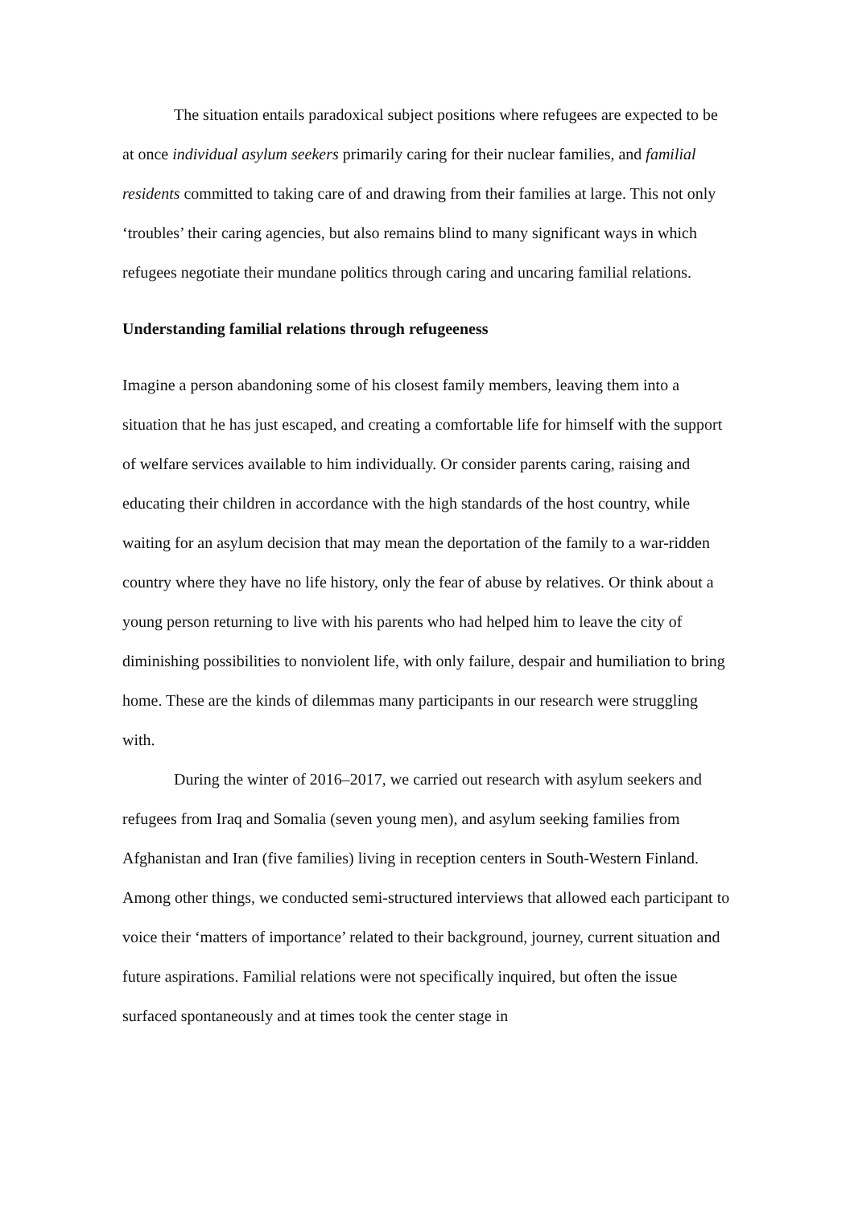The situation entails paradoxical subject positions where refugees are expected to be at once individual asylum seekers primarily caring for their nuclear families, and familial residents committed to taking care of and drawing from their families at large. This not only ‘troubles’ their caring agencies, but also remains blind to many significant ways in which refugees negotiate their mundane politics through caring and uncaring familial relations.
Understanding familial relations through refugeeness
Imagine a person abandoning some of his closest family members, leaving them into a situation that he has just escaped, and creating a comfortable life for himself with the support of welfare services available to him individually. Or consider parents caring, raising and educating their children in accordance with the high standards of the host country, while waiting for an asylum decision that may mean the deportation of the family to a war-ridden country where they have no life history, only the fear of abuse by relatives. Or think about a young person returning to live with his parents who had helped him to leave the city of diminishing possibilities to nonviolent life, with only failure, despair and humiliation to bring home. These are the kinds of dilemmas many participants in our research were struggling with.
During the winter of 2016–2017, we carried out research with asylum seekers and refugees from Iraq and Somalia (seven young men), and asylum seeking families from Afghanistan and Iran (five families) living in reception centers in South-Western Finland. Among other things, we conducted semi-structured interviews that allowed each participant to voice their ‘matters of importance’ related to their background, journey, current situation and future aspirations. Familial relations were not specifically inquired, but often the issue surfaced spontaneously and at times took the center stage in